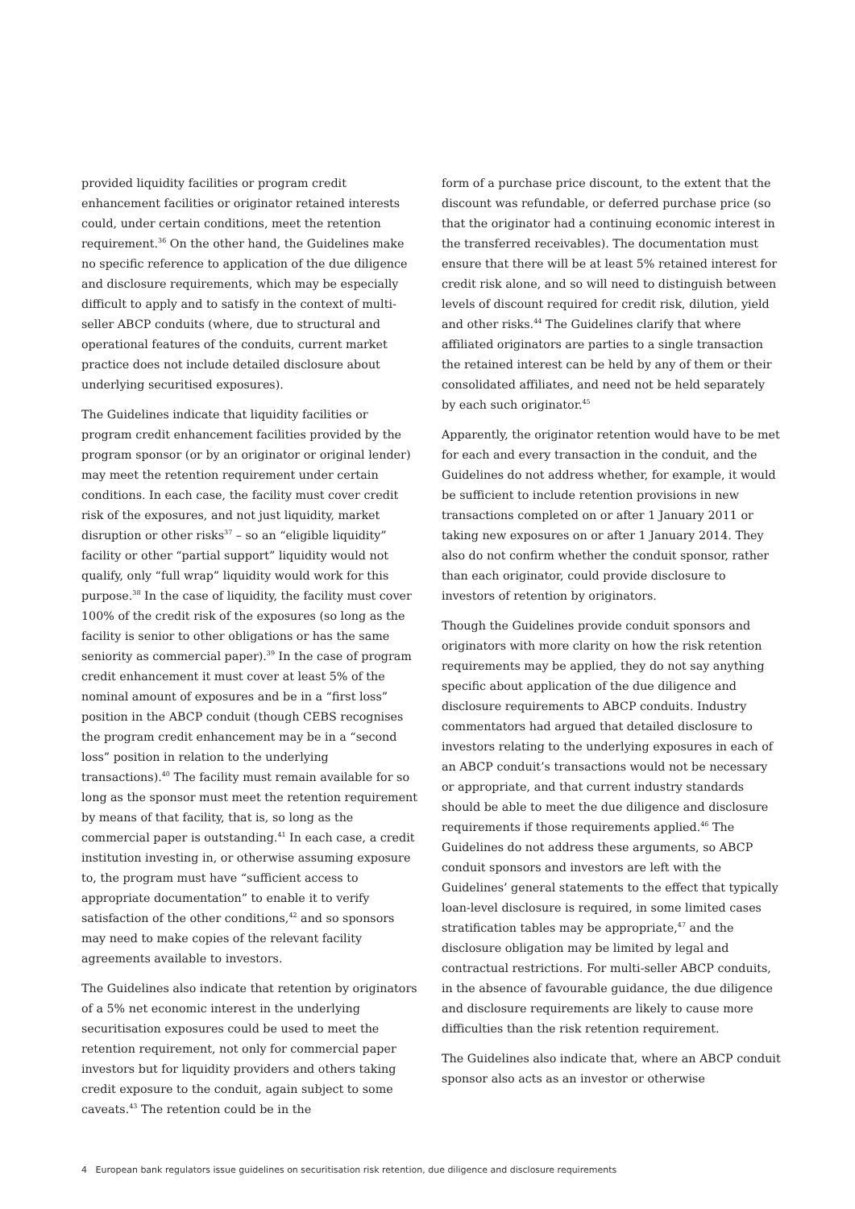provided liquidity facilities or program credit enhancement facilities or originator retained interests could, under certain conditions, meet the retention requirement.<sup>36</sup> On the other hand, the Guidelines make no specific reference to application of the due diligence and disclosure requirements, which may be especially difficult to apply and to satisfy in the context of multi-seller ABCP conduits (where, due to structural and operational features of the conduits, current market practice does not include detailed disclosure about underlying securitised exposures).
The Guidelines indicate that liquidity facilities or program credit enhancement facilities provided by the program sponsor (or by an originator or original lender) may meet the retention requirement under certain conditions. In each case, the facility must cover credit risk of the exposures, and not just liquidity, market disruption or other risks<sup>37</sup> – so an “eligible liquidity” facility or other “partial support” liquidity would not qualify, only “full wrap” liquidity would work for this purpose.<sup>38</sup> In the case of liquidity, the facility must cover 100% of the credit risk of the exposures (so long as the facility is senior to other obligations or has the same seniority as commercial paper).<sup>39</sup> In the case of program credit enhancement it must cover at least 5% of the nominal amount of exposures and be in a “first loss” position in the ABCP conduit (though CEBS recognises the program credit enhancement may be in a “second loss” position in relation to the underlying transactions).<sup>40</sup> The facility must remain available for so long as the sponsor must meet the retention requirement by means of that facility, that is, so long as the commercial paper is outstanding.<sup>41</sup> In each case, a credit institution investing in, or otherwise assuming exposure to, the program must have “sufficient access to appropriate documentation” to enable it to verify satisfaction of the other conditions,<sup>42</sup> and so sponsors may need to make copies of the relevant facility agreements available to investors.
The Guidelines also indicate that retention by originators of a 5% net economic interest in the underlying securitisation exposures could be used to meet the retention requirement, not only for commercial paper investors but for liquidity providers and others taking credit exposure to the conduit, again subject to some caveats.<sup>43</sup> The retention could be in the
form of a purchase price discount, to the extent that the discount was refundable, or deferred purchase price (so that the originator had a continuing economic interest in the transferred receivables). The documentation must ensure that there will be at least 5% retained interest for credit risk alone, and so will need to distinguish between levels of discount required for credit risk, dilution, yield and other risks.<sup>44</sup> The Guidelines clarify that where affiliated originators are parties to a single transaction the retained interest can be held by any of them or their consolidated affiliates, and need not be held separately by each such originator.<sup>45</sup>
Apparently, the originator retention would have to be met for each and every transaction in the conduit, and the Guidelines do not address whether, for example, it would be sufficient to include retention provisions in new transactions completed on or after 1 January 2011 or taking new exposures on or after 1 January 2014. They also do not confirm whether the conduit sponsor, rather than each originator, could provide disclosure to investors of retention by originators.
Though the Guidelines provide conduit sponsors and originators with more clarity on how the risk retention requirements may be applied, they do not say anything specific about application of the due diligence and disclosure requirements to ABCP conduits. Industry commentators had argued that detailed disclosure to investors relating to the underlying exposures in each of an ABCP conduit’s transactions would not be necessary or appropriate, and that current industry standards should be able to meet the due diligence and disclosure requirements if those requirements applied.<sup>46</sup> The Guidelines do not address these arguments, so ABCP conduit sponsors and investors are left with the Guidelines’ general statements to the effect that typically loan-level disclosure is required, in some limited cases stratification tables may be appropriate,<sup>47</sup> and the disclosure obligation may be limited by legal and contractual restrictions. For multi-seller ABCP conduits, in the absence of favourable guidance, the due diligence and disclosure requirements are likely to cause more difficulties than the risk retention requirement.
The Guidelines also indicate that, where an ABCP conduit sponsor also acts as an investor or otherwise
4 European bank regulators issue guidelines on securitisation risk retention, due diligence and disclosure requirements